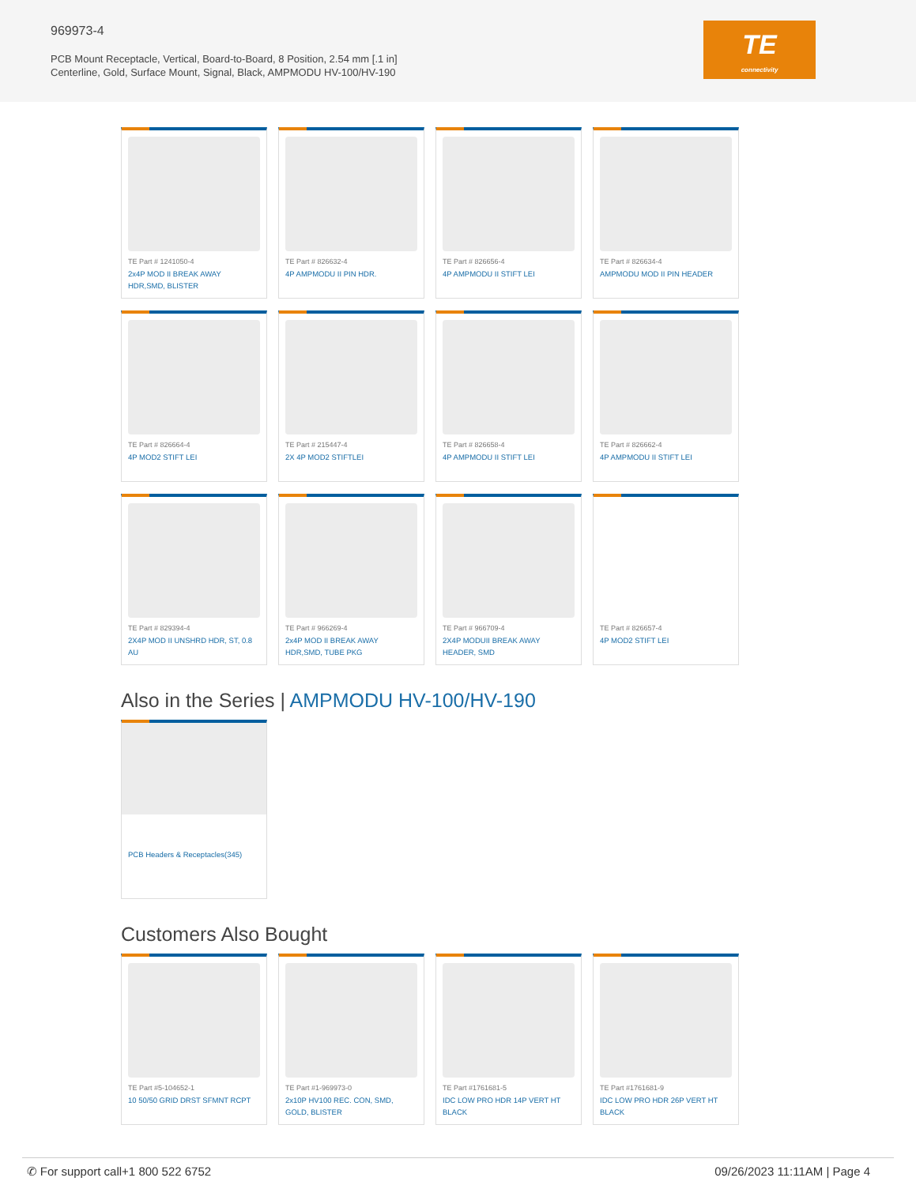969973-4
PCB Mount Receptacle, Vertical, Board-to-Board, 8 Position, 2.54 mm [.1 in]
Centerline, Gold, Surface Mount, Signal, Black, AMPMODU HV-100/HV-190
TE
connectivity
TE Part # 1241050-4
2x4P MOD II BREAK AWAY HDR,SMD, BLISTER
TE Part # 826632-4
4P AMPMODU II PIN HDR.
TE Part # 826656-4
4P AMPMODU II STIFT LEI
TE Part # 826634-4
AMPMODU MOD II PIN HEADER
TE Part # 826664-4
4P MOD2 STIFT LEI
TE Part # 215447-4
2X 4P MOD2 STIFTLEI
TE Part # 826658-4
4P AMPMODU II STIFT LEI
TE Part # 826662-4
4P AMPMODU II STIFT LEI
TE Part # 829394-4
2X4P MOD II UNSHRD HDR, ST, 0.8 AU
TE Part # 966269-4
2x4P MOD II BREAK AWAY HDR,SMD, TUBE PKG
TE Part # 966709-4
2X4P MODUII BREAK AWAY HEADER, SMD
TE Part # 826657-4
4P MOD2 STIFT LEI
Also in the Series | AMPMODU HV-100/HV-190
PCB Headers & Receptacles(345)
Customers Also Bought
TE Part #5-104652-1
10 50/50 GRID DRST SFMNT RCPT
TE Part #1-969973-0
2x10P HV100 REC. CON, SMD, GOLD, BLISTER
TE Part #1761681-5
IDC LOW PRO HDR 14P VERT HT BLACK
TE Part #1761681-9
IDC LOW PRO HDR 26P VERT HT BLACK
✆ For support call+1 800 522 6752 09/26/2023 11:11AM | Page 4